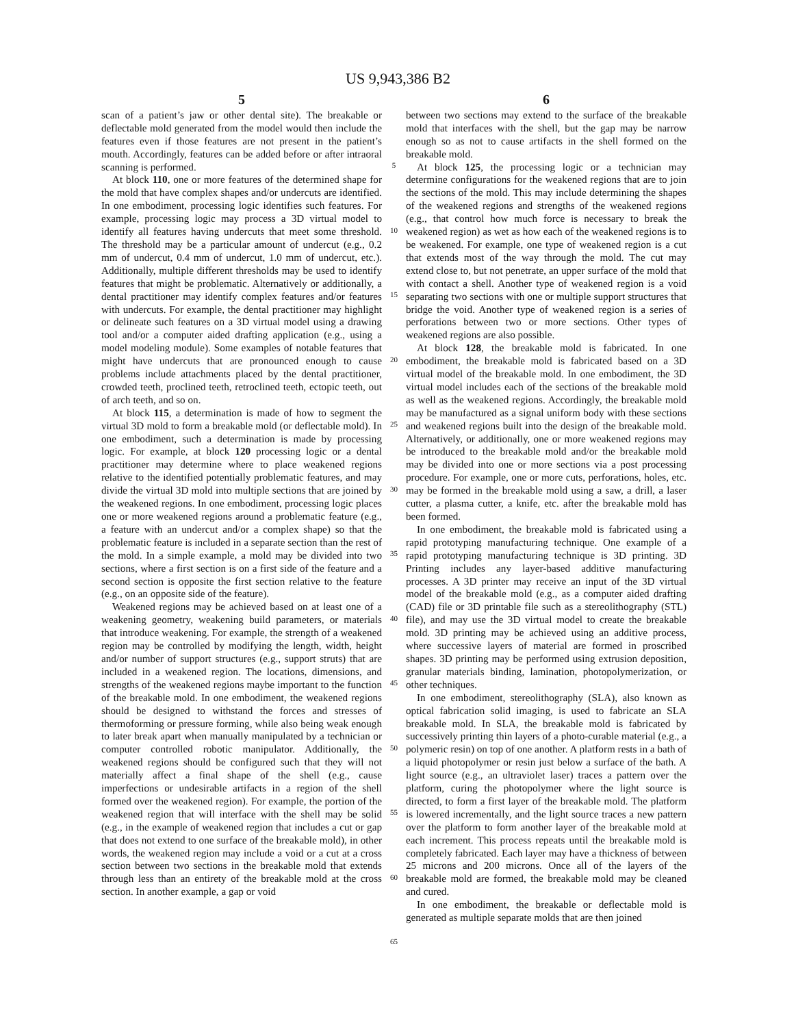US 9,943,386 B2
5
scan of a patient’s jaw or other dental site). The breakable or deflectable mold generated from the model would then include the features even if those features are not present in the patient’s mouth. Accordingly, features can be added before or after intraoral scanning is performed.
At block 110, one or more features of the determined shape for the mold that have complex shapes and/or undercuts are identified. In one embodiment, processing logic identifies such features. For example, processing logic may process a 3D virtual model to identify all features having undercuts that meet some threshold. The threshold may be a particular amount of undercut (e.g., 0.2 mm of undercut, 0.4 mm of undercut, 1.0 mm of undercut, etc.). Additionally, multiple different thresholds may be used to identify features that might be problematic. Alternatively or additionally, a dental practitioner may identify complex features and/or features with undercuts. For example, the dental practitioner may highlight or delineate such features on a 3D virtual model using a drawing tool and/or a computer aided drafting application (e.g., using a model modeling module). Some examples of notable features that might have undercuts that are pronounced enough to cause problems include attachments placed by the dental practitioner, crowded teeth, proclined teeth, retroclined teeth, ectopic teeth, out of arch teeth, and so on.
At block 115, a determination is made of how to segment the virtual 3D mold to form a breakable mold (or deflectable mold). In one embodiment, such a determination is made by processing logic. For example, at block 120 processing logic or a dental practitioner may determine where to place weakened regions relative to the identified potentially problematic features, and may divide the virtual 3D mold into multiple sections that are joined by the weakened regions. In one embodiment, processing logic places one or more weakened regions around a problematic feature (e.g., a feature with an undercut and/or a complex shape) so that the problematic feature is included in a separate section than the rest of the mold. In a simple example, a mold may be divided into two sections, where a first section is on a first side of the feature and a second section is opposite the first section relative to the feature (e.g., on an opposite side of the feature).
Weakened regions may be achieved based on at least one of a weakening geometry, weakening build parameters, or materials that introduce weakening. For example, the strength of a weakened region may be controlled by modifying the length, width, height and/or number of support structures (e.g., support struts) that are included in a weakened region. The locations, dimensions, and strengths of the weakened regions maybe important to the function of the breakable mold. In one embodiment, the weakened regions should be designed to withstand the forces and stresses of thermoforming or pressure forming, while also being weak enough to later break apart when manually manipulated by a technician or computer controlled robotic manipulator. Additionally, the weakened regions should be configured such that they will not materially affect a final shape of the shell (e.g., cause imperfections or undesirable artifacts in a region of the shell formed over the weakened region). For example, the portion of the weakened region that will interface with the shell may be solid (e.g., in the example of weakened region that includes a cut or gap that does not extend to one surface of the breakable mold), in other words, the weakened region may include a void or a cut at a cross section between two sections in the breakable mold that extends through less than an entirety of the breakable mold at the cross section. In another example, a gap or void
5
10
15
20
25
30
35
40
45
50
55
60
65
6
between two sections may extend to the surface of the breakable mold that interfaces with the shell, but the gap may be narrow enough so as not to cause artifacts in the shell formed on the breakable mold.
At block 125, the processing logic or a technician may determine configurations for the weakened regions that are to join the sections of the mold. This may include determining the shapes of the weakened regions and strengths of the weakened regions (e.g., that control how much force is necessary to break the weakened region) as wet as how each of the weakened regions is to be weakened. For example, one type of weakened region is a cut that extends most of the way through the mold. The cut may extend close to, but not penetrate, an upper surface of the mold that with contact a shell. Another type of weakened region is a void separating two sections with one or multiple support structures that bridge the void. Another type of weakened region is a series of perforations between two or more sections. Other types of weakened regions are also possible.
At block 128, the breakable mold is fabricated. In one embodiment, the breakable mold is fabricated based on a 3D virtual model of the breakable mold. In one embodiment, the 3D virtual model includes each of the sections of the breakable mold as well as the weakened regions. Accordingly, the breakable mold may be manufactured as a signal uniform body with these sections and weakened regions built into the design of the breakable mold. Alternatively, or additionally, one or more weakened regions may be introduced to the breakable mold and/or the breakable mold may be divided into one or more sections via a post processing procedure. For example, one or more cuts, perforations, holes, etc. may be formed in the breakable mold using a saw, a drill, a laser cutter, a plasma cutter, a knife, etc. after the breakable mold has been formed.
In one embodiment, the breakable mold is fabricated using a rapid prototyping manufacturing technique. One example of a rapid prototyping manufacturing technique is 3D printing. 3D Printing includes any layer-based additive manufacturing processes. A 3D printer may receive an input of the 3D virtual model of the breakable mold (e.g., as a computer aided drafting (CAD) file or 3D printable file such as a stereolithography (STL) file), and may use the 3D virtual model to create the breakable mold. 3D printing may be achieved using an additive process, where successive layers of material are formed in proscribed shapes. 3D printing may be performed using extrusion deposition, granular materials binding, lamination, photopolymerization, or other techniques.
In one embodiment, stereolithography (SLA), also known as optical fabrication solid imaging, is used to fabricate an SLA breakable mold. In SLA, the breakable mold is fabricated by successively printing thin layers of a photo-curable material (e.g., a polymeric resin) on top of one another. A platform rests in a bath of a liquid photopolymer or resin just below a surface of the bath. A light source (e.g., an ultraviolet laser) traces a pattern over the platform, curing the photopolymer where the light source is directed, to form a first layer of the breakable mold. The platform is lowered incrementally, and the light source traces a new pattern over the platform to form another layer of the breakable mold at each increment. This process repeats until the breakable mold is completely fabricated. Each layer may have a thickness of between 25 microns and 200 microns. Once all of the layers of the breakable mold are formed, the breakable mold may be cleaned and cured.
In one embodiment, the breakable or deflectable mold is generated as multiple separate molds that are then joined